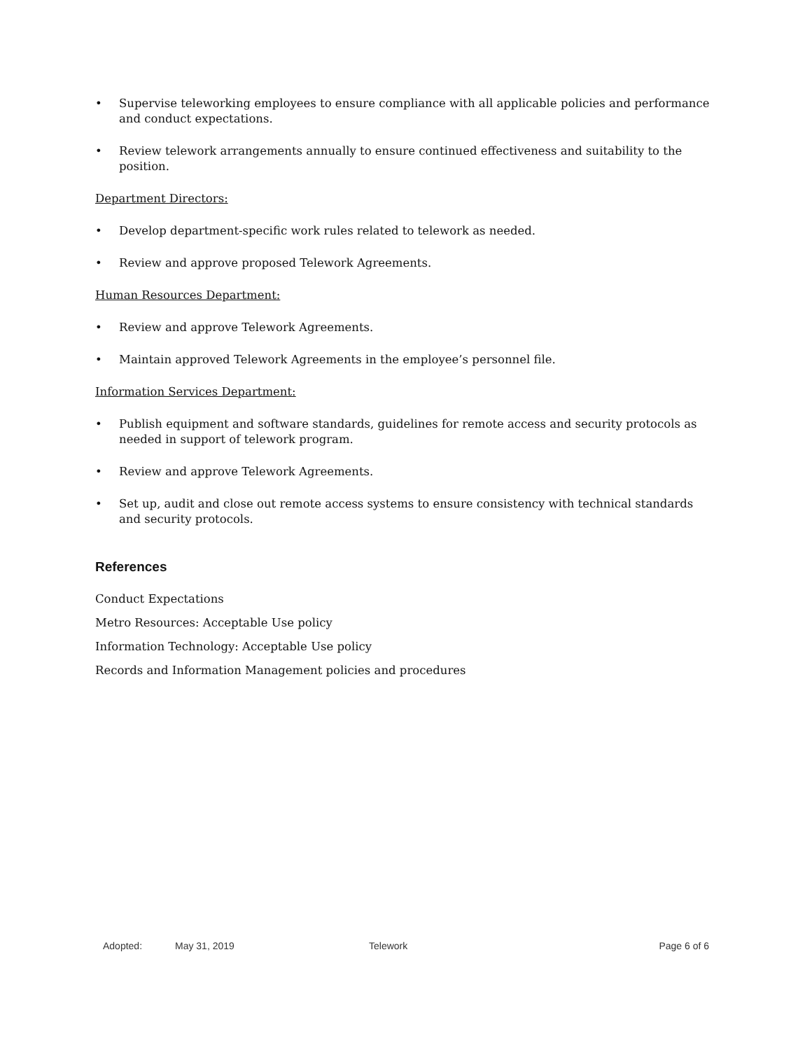• Supervise teleworking employees to ensure compliance with all applicable policies and performance and conduct expectations.
• Review telework arrangements annually to ensure continued effectiveness and suitability to the position.
Department Directors:
• Develop department-specific work rules related to telework as needed.
• Review and approve proposed Telework Agreements.
Human Resources Department:
• Review and approve Telework Agreements.
• Maintain approved Telework Agreements in the employee’s personnel file.
Information Services Department:
• Publish equipment and software standards, guidelines for remote access and security protocols as needed in support of telework program.
• Review and approve Telework Agreements.
• Set up, audit and close out remote access systems to ensure consistency with technical standards and security protocols.
References
Conduct Expectations
Metro Resources: Acceptable Use policy
Information Technology: Acceptable Use policy
Records and Information Management policies and procedures
Adopted: May 31, 2019 Telework Page 6 of 6